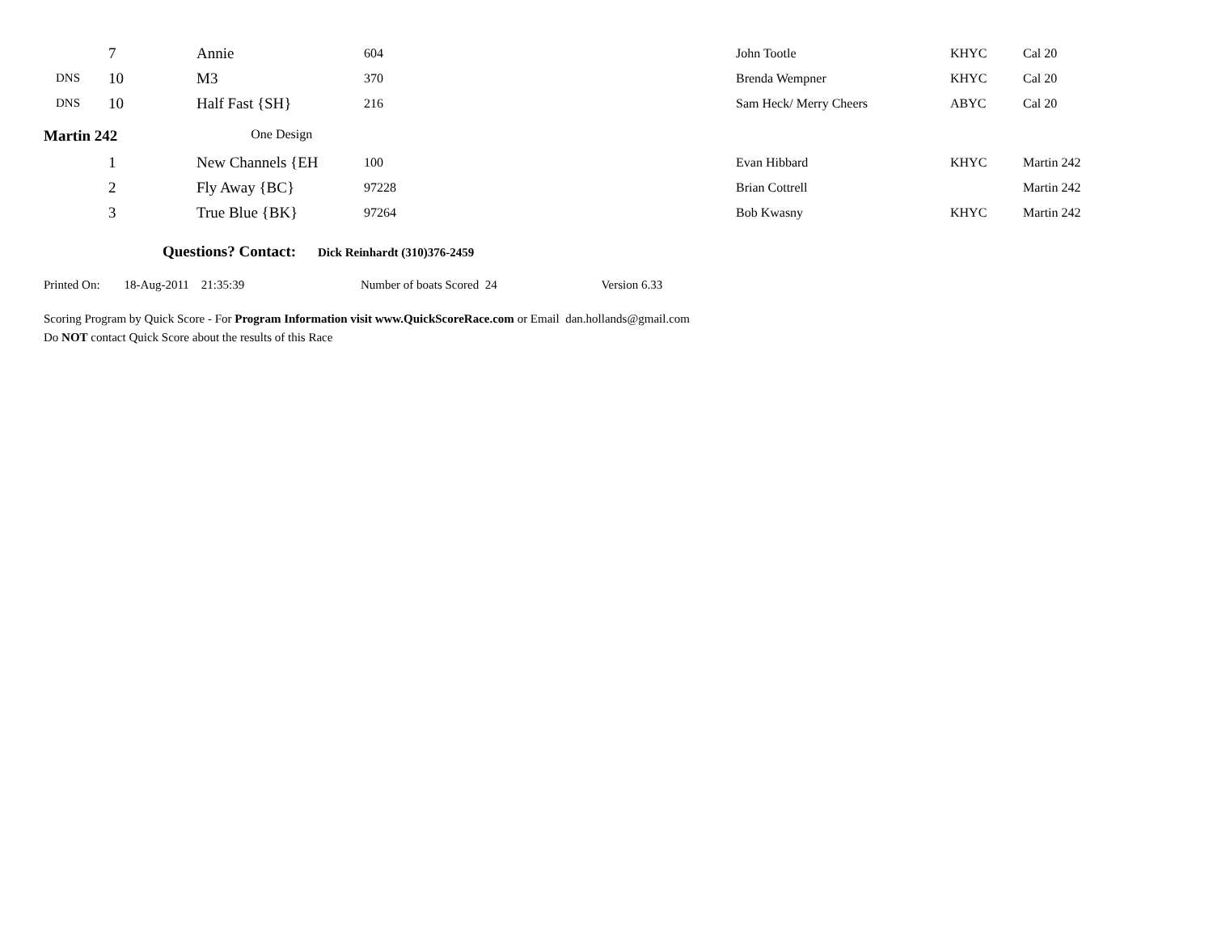| | 7 | Annie | 604 | John Tootle | KHYC | Cal 20 |
| DNS | 10 | M3 | 370 | Brenda Wempner | KHYC | Cal 20 |
| DNS | 10 | Half Fast {SH} | 216 | Sam Heck/ Merry Cheers | ABYC | Cal 20 |
Martin 242 One Design
| | 1 | New Channels {EH | 100 | Evan Hibbard | KHYC | Martin 242 |
| | 2 | Fly Away {BC} | 97228 | Brian Cottrell | | Martin 242 |
| | 3 | True Blue {BK} | 97264 | Bob Kwasny | KHYC | Martin 242 |
Questions? Contact: Dick Reinhardt (310)376-2459
Printed On: 18-Aug-2011 21:35:39 Number of boats Scored 24 Version 6.33
Scoring Program by Quick Score - For Program Information visit www.QuickScoreRace.com or Email dan.hollands@gmail.com
Do NOT contact Quick Score about the results of this Race